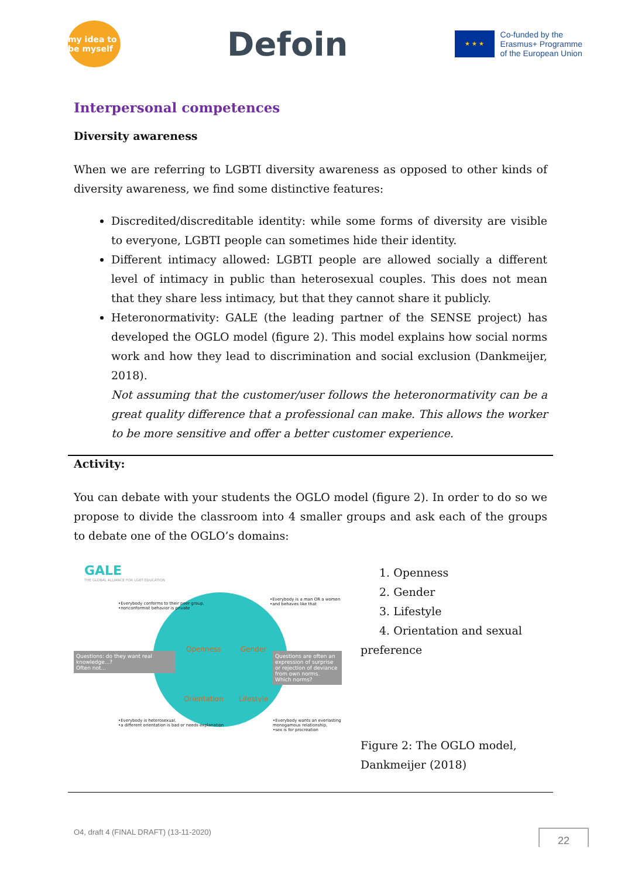my idea to be myself
Defoin
★ ★ ★
Co-funded by the
Erasmus+ Programme
of the European Union
Interpersonal competences
Diversity awareness
When we are referring to LGBTI diversity awareness as opposed to other kinds of diversity awareness, we find some distinctive features:
Discredited/discreditable identity: while some forms of diversity are visible to everyone, LGBTI people can sometimes hide their identity.
Different intimacy allowed: LGBTI people are allowed socially a different level of intimacy in public than heterosexual couples. This does not mean that they share less intimacy, but that they cannot share it publicly.
Heteronormativity: GALE (the leading partner of the SENSE project) has developed the OGLO model (figure 2). This model explains how social norms work and how they lead to discrimination and social exclusion (Dankmeijer, 2018).
Not assuming that the customer/user follows the heteronormativity can be a great quality difference that a professional can make. This allows the worker to be more sensitive and offer a better customer experience.
Activity:
You can debate with your students the OGLO model (figure 2). In order to do so we propose to divide the classroom into 4 smaller groups and ask each of the groups to debate one of the OGLO’s domains:
GALE
THE GLOBAL ALLIANCE FOR LGBT EDUCATION
Openness Gender
Orientation Lifestyle
Questions: do they want real knowledge...?
Often not...
Questions are often an expression of surprise or rejection of deviance from own norms.
Which norms?
•Everybody conforms to their peer group,
•nonconformist behavior is private
•Everybody is a man OR a women
•and behaves like that
•Everybody is heterosexual,
•a different orientation is bad or needs explanation
•Everybody wants an everlasting monogamous relationship,
•sex is for procreation
1. Openness
2. Gender
3. Lifestyle
4. Orientation and sexual
preference
Figure 2: The OGLO model, Dankmeijer (2018)
O4, draft 4 (FINAL DRAFT) (13-11-2020) 22